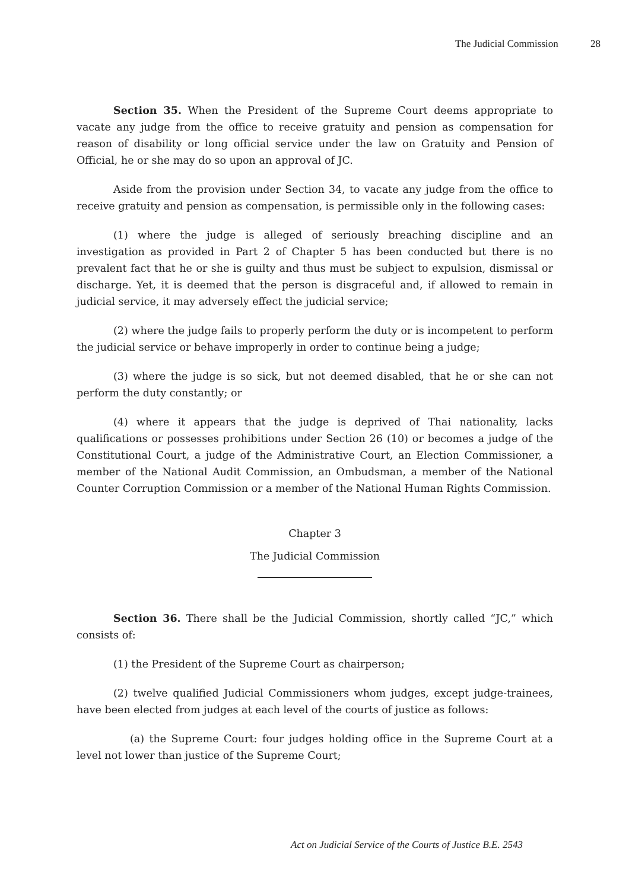The Judicial Commission 28
Section 35. When the President of the Supreme Court deems appropriate to vacate any judge from the office to receive gratuity and pension as compensation for reason of disability or long official service under the law on Gratuity and Pension of Official, he or she may do so upon an approval of JC.
Aside from the provision under Section 34, to vacate any judge from the office to receive gratuity and pension as compensation, is permissible only in the following cases:
(1) where the judge is alleged of seriously breaching discipline and an investigation as provided in Part 2 of Chapter 5 has been conducted but there is no prevalent fact that he or she is guilty and thus must be subject to expulsion, dismissal or discharge. Yet, it is deemed that the person is disgraceful and, if allowed to remain in judicial service, it may adversely effect the judicial service;
(2) where the judge fails to properly perform the duty or is incompetent to perform the judicial service or behave improperly in order to continue being a judge;
(3) where the judge is so sick, but not deemed disabled, that he or she can not perform the duty constantly; or
(4) where it appears that the judge is deprived of Thai nationality, lacks qualifications or possesses prohibitions under Section 26 (10) or becomes a judge of the Constitutional Court, a judge of the Administrative Court, an Election Commissioner, a member of the National Audit Commission, an Ombudsman, a member of the National Counter Corruption Commission or a member of the National Human Rights Commission.
Chapter 3
The Judicial Commission
Section 36. There shall be the Judicial Commission, shortly called “JC,” which consists of:
(1) the President of the Supreme Court as chairperson;
(2) twelve qualified Judicial Commissioners whom judges, except judge-trainees, have been elected from judges at each level of the courts of justice as follows:
(a) the Supreme Court: four judges holding office in the Supreme Court at a level not lower than justice of the Supreme Court;
Act on Judicial Service of the Courts of Justice B.E. 2543